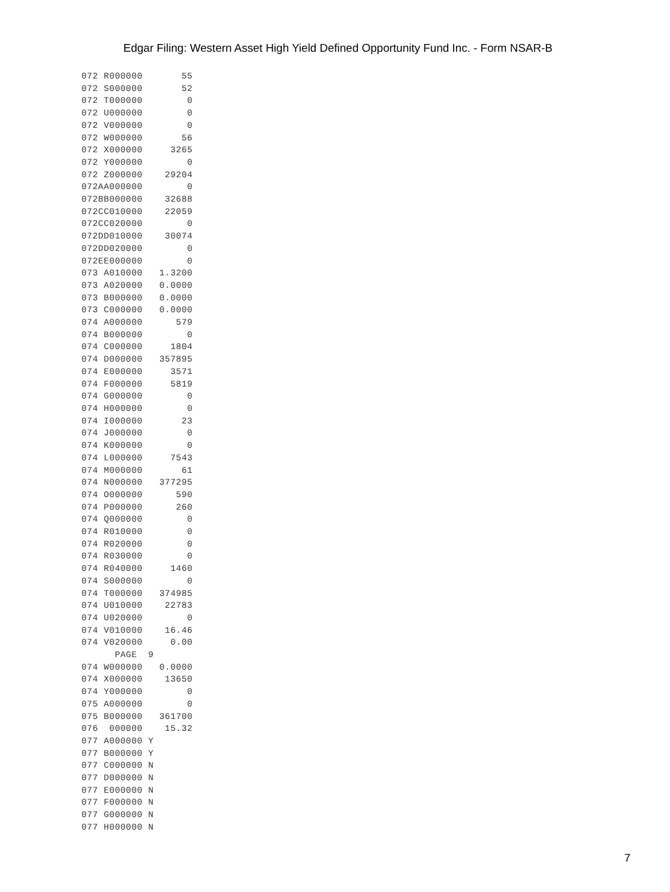Edgar Filing: Western Asset High Yield Defined Opportunity Fund Inc. - Form NSAR-B
072 R000000       55
072 S000000       52
072 T000000        0
072 U000000        0
072 V000000        0
072 W000000       56
072 X000000     3265
072 Y000000        0
072 Z000000    29204
072AA000000        0
072BB000000    32688
072CC010000    22059
072CC020000        0
072DD010000    30074
072DD020000        0
072EE000000        0
073 A010000   1.3200
073 A020000   0.0000
073 B000000   0.0000
073 C000000   0.0000
074 A000000      579
074 B000000        0
074 C000000     1804
074 D000000   357895
074 E000000     3571
074 F000000     5819
074 G000000        0
074 H000000        0
074 I000000       23
074 J000000        0
074 K000000        0
074 L000000     7543
074 M000000       61
074 N000000   377295
074 O000000      590
074 P000000      260
074 Q000000        0
074 R010000        0
074 R020000        0
074 R030000        0
074 R040000     1460
074 S000000        0
074 T000000   374985
074 U010000    22783
074 U020000        0
074 V010000    16.46
074 V020000     0.00
      PAGE  9
074 W000000   0.0000
074 X000000    13650
074 Y000000        0
075 A000000        0
075 B000000   361700
076  000000    15.32
077 A000000 Y
077 B000000 Y
077 C000000 N
077 D000000 N
077 E000000 N
077 F000000 N
077 G000000 N
077 H000000 N
7